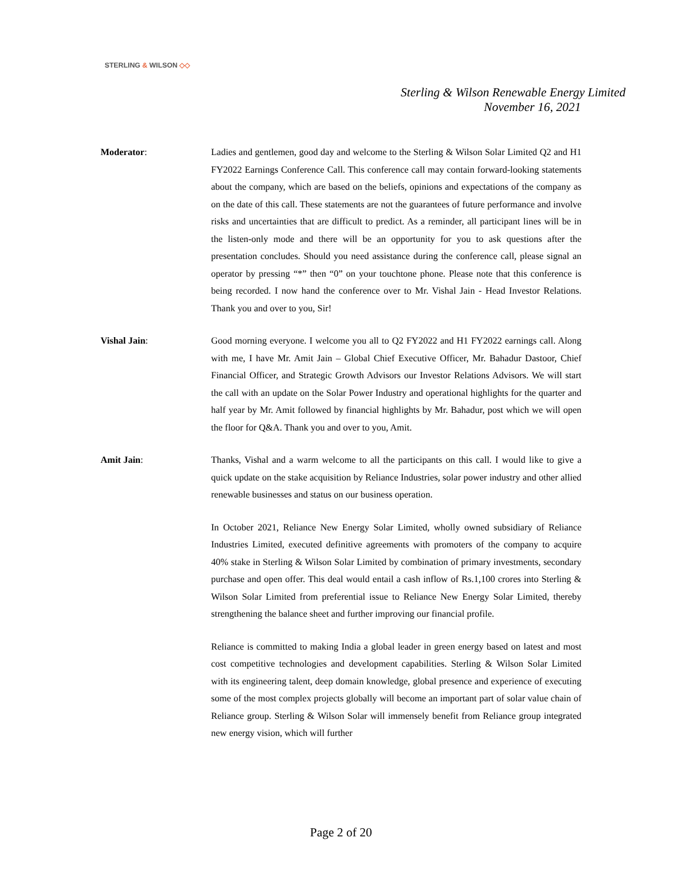STERLING & WILSON ◇◇
Sterling & Wilson Renewable Energy Limited
November 16, 2021
Moderator: Ladies and gentlemen, good day and welcome to the Sterling & Wilson Solar Limited Q2 and H1 FY2022 Earnings Conference Call. This conference call may contain forward-looking statements about the company, which are based on the beliefs, opinions and expectations of the company as on the date of this call. These statements are not the guarantees of future performance and involve risks and uncertainties that are difficult to predict. As a reminder, all participant lines will be in the listen-only mode and there will be an opportunity for you to ask questions after the presentation concludes. Should you need assistance during the conference call, please signal an operator by pressing “*” then “0” on your touchtone phone. Please note that this conference is being recorded. I now hand the conference over to Mr. Vishal Jain - Head Investor Relations. Thank you and over to you, Sir!
Vishal Jain: Good morning everyone. I welcome you all to Q2 FY2022 and H1 FY2022 earnings call. Along with me, I have Mr. Amit Jain – Global Chief Executive Officer, Mr. Bahadur Dastoor, Chief Financial Officer, and Strategic Growth Advisors our Investor Relations Advisors. We will start the call with an update on the Solar Power Industry and operational highlights for the quarter and half year by Mr. Amit followed by financial highlights by Mr. Bahadur, post which we will open the floor for Q&A. Thank you and over to you, Amit.
Amit Jain: Thanks, Vishal and a warm welcome to all the participants on this call. I would like to give a quick update on the stake acquisition by Reliance Industries, solar power industry and other allied renewable businesses and status on our business operation.
In October 2021, Reliance New Energy Solar Limited, wholly owned subsidiary of Reliance Industries Limited, executed definitive agreements with promoters of the company to acquire 40% stake in Sterling & Wilson Solar Limited by combination of primary investments, secondary purchase and open offer. This deal would entail a cash inflow of Rs.1,100 crores into Sterling & Wilson Solar Limited from preferential issue to Reliance New Energy Solar Limited, thereby strengthening the balance sheet and further improving our financial profile.
Reliance is committed to making India a global leader in green energy based on latest and most cost competitive technologies and development capabilities. Sterling & Wilson Solar Limited with its engineering talent, deep domain knowledge, global presence and experience of executing some of the most complex projects globally will become an important part of solar value chain of Reliance group. Sterling & Wilson Solar will immensely benefit from Reliance group integrated new energy vision, which will further
Page 2 of 20